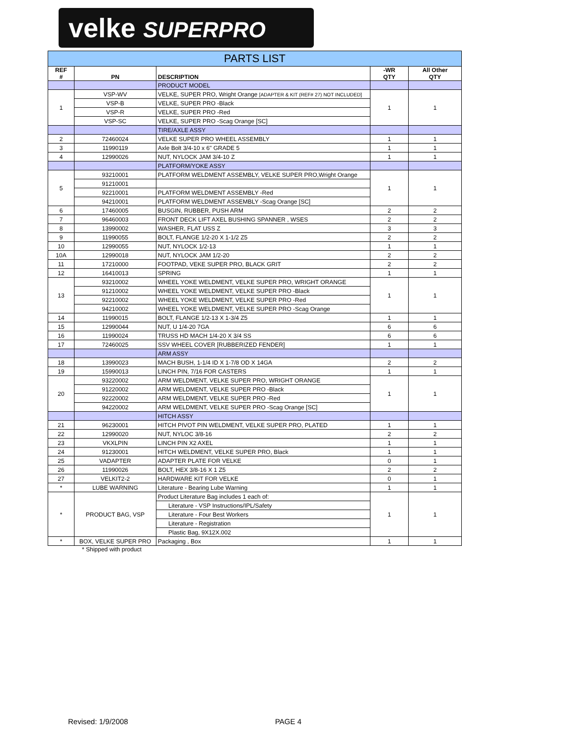velke SUPERPRO
| PARTS LIST | | | | |
| --- | --- | --- | --- | --- |
| REF # | PN | DESCRIPTION | -WR QTY | All Other QTY |
| | | PRODUCT MODEL | | |
| 1 | VSP-WV | VELKE, SUPER PRO, Wright Orange [ADAPTER & KIT (REF# 27) NOT INCLUDED] | 1 | 1 |
| | VSP-B | VELKE, SUPER PRO -Black | | |
| | VSP-R | VELKE, SUPER PRO -Red | | |
| | VSP-SC | VELKE, SUPER PRO -Scag Orange [SC] | | |
| | | TIRE/AXLE ASSY | | |
| 2 | 72460024 | VELKE SUPER PRO WHEEL ASSEMBLY | 1 | 1 |
| 3 | 11990119 | Axle Bolt 3/4-10 x 6" GRADE 5 | 1 | 1 |
| 4 | 12990026 | NUT, NYLOCK JAM 3/4-10 Z | 1 | 1 |
| | | PLATFORM/YOKE ASSY | | |
| 5 | 93210001 | PLATFORM WELDMENT ASSEMBLY, VELKE SUPER PRO,Wright Orange | 1 | 1 |
| | 91210001 | | | |
| | 92210001 | PLATFORM WELDMENT ASSEMBLY -Red | | |
| | 94210001 | PLATFORM WELDMENT ASSEMBLY -Scag Orange [SC] | | |
| 6 | 17460005 | BUSGIN, RUBBER, PUSH ARM | 2 | 2 |
| 7 | 96460003 | FRONT DECK LIFT AXEL BUSHING SPANNER , WSES | 2 | 2 |
| 8 | 13990002 | WASHER, FLAT USS Z | 3 | 3 |
| 9 | 11990055 | BOLT, FLANGE 1/2-20 X 1-1/2 Z5 | 2 | 2 |
| 10 | 12990055 | NUT, NYLOCK 1/2-13 | 1 | 1 |
| 10A | 12990018 | NUT, NYLOCK JAM 1/2-20 | 2 | 2 |
| 11 | 17210000 | FOOTPAD, VEKE SUPER PRO, BLACK GRIT | 2 | 2 |
| 12 | 16410013 | SPRING | 1 | 1 |
| 13 | 93210002 | WHEEL YOKE WELDMENT, VELKE SUPER PRO, WRIGHT ORANGE | 1 | 1 |
| | 91210002 | WHEEL YOKE WELDMENT, VELKE SUPER PRO -Black | | |
| | 92210002 | WHEEL YOKE WELDMENT, VELKE SUPER PRO -Red | | |
| | 94210002 | WHEEL YOKE WELDMENT, VELKE SUPER PRO -Scag Orange | | |
| 14 | 11990015 | BOLT, FLANGE 1/2-13 X 1-3/4 Z5 | 1 | 1 |
| 15 | 12990044 | NUT, U 1/4-20 7GA | 6 | 6 |
| 16 | 11990024 | TRUSS HD MACH 1/4-20 X 3/4 SS | 6 | 6 |
| 17 | 72460025 | SSV WHEEL COVER [RUBBERIZED FENDER] | 1 | 1 |
| | | ARM ASSY | | |
| 18 | 13990023 | MACH BUSH, 1-1/4 ID X 1-7/8 OD X 14GA | 2 | 2 |
| 19 | 15990013 | LINCH PIN, 7/16 FOR CASTERS | 1 | 1 |
| 20 | 93220002 | ARM WELDMENT, VELKE SUPER PRO, WRIGHT ORANGE | 1 | 1 |
| | 91220002 | ARM WELDMENT, VELKE SUPER PRO -Black | | |
| | 92220002 | ARM WELDMENT, VELKE SUPER PRO -Red | | |
| | 94220002 | ARM WELDMENT, VELKE SUPER PRO -Scag Orange [SC] | | |
| | | HITCH ASSY | | |
| 21 | 96230001 | HITCH PIVOT PIN WELDMENT, VELKE SUPER PRO, PLATED | 1 | 1 |
| 22 | 12990020 | NUT, NYLOC 3/8-16 | 2 | 2 |
| 23 | VKXLPIN | LINCH PIN X2 AXEL | 1 | 1 |
| 24 | 91230001 | HITCH WELDMENT, VELKE SUPER PRO, Black | 1 | 1 |
| 25 | VADAPTER | ADAPTER PLATE FOR VELKE | 0 | 1 |
| 26 | 11990026 | BOLT, HEX 3/8-16 X 1 Z5 | 2 | 2 |
| 27 | VELKIT2-2 | HARDWARE KIT FOR VELKE | 0 | 1 |
| * | LUBE WARNING | Literature - Bearing Lube Warning | 1 | 1 |
| * | PRODUCT BAG, VSP | Product Literature Bag includes 1 each of: | 1 | 1 |
| | | Literature - VSP Instructions/IPL/Safety | | |
| | | Literature - Four Best Workers | | |
| | | Literature - Registration | | |
| | | Plastic Bag, 9X12X.002 | | |
| * | BOX, VELKE SUPER PRO | Packaging , Box | 1 | 1 |
* Shipped with product
Revised: 1/9/2008 PAGE 4